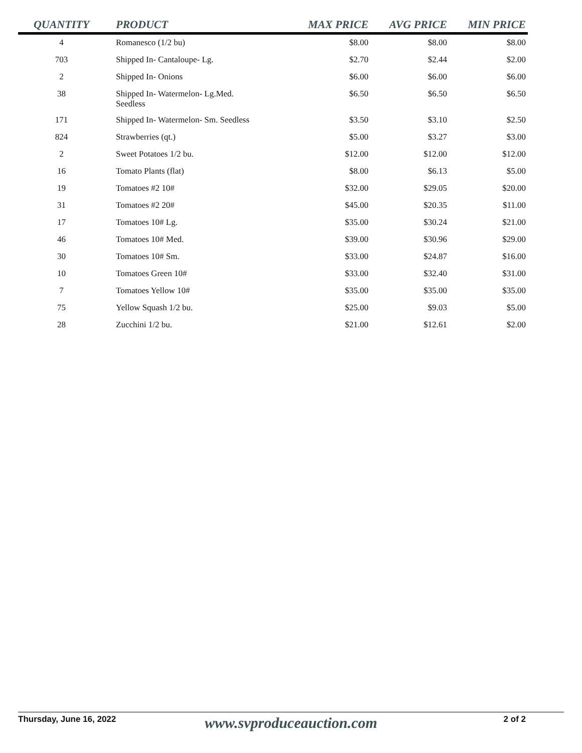| QUANTITY | PRODUCT | MAX PRICE | AVG PRICE | MIN PRICE |
| --- | --- | --- | --- | --- |
| 4 | Romanesco (1/2 bu) | $8.00 | $8.00 | $8.00 |
| 703 | Shipped In- Cantaloupe- Lg. | $2.70 | $2.44 | $2.00 |
| 2 | Shipped In- Onions | $6.00 | $6.00 | $6.00 |
| 38 | Shipped In- Watermelon- Lg.Med. Seedless | $6.50 | $6.50 | $6.50 |
| 171 | Shipped In- Watermelon- Sm. Seedless | $3.50 | $3.10 | $2.50 |
| 824 | Strawberries (qt.) | $5.00 | $3.27 | $3.00 |
| 2 | Sweet Potatoes 1/2 bu. | $12.00 | $12.00 | $12.00 |
| 16 | Tomato Plants (flat) | $8.00 | $6.13 | $5.00 |
| 19 | Tomatoes #2 10# | $32.00 | $29.05 | $20.00 |
| 31 | Tomatoes #2 20# | $45.00 | $20.35 | $11.00 |
| 17 | Tomatoes 10# Lg. | $35.00 | $30.24 | $21.00 |
| 46 | Tomatoes 10# Med. | $39.00 | $30.96 | $29.00 |
| 30 | Tomatoes 10# Sm. | $33.00 | $24.87 | $16.00 |
| 10 | Tomatoes Green 10# | $33.00 | $32.40 | $31.00 |
| 7 | Tomatoes Yellow 10# | $35.00 | $35.00 | $35.00 |
| 75 | Yellow Squash 1/2 bu. | $25.00 | $9.03 | $5.00 |
| 28 | Zucchini 1/2 bu. | $21.00 | $12.61 | $2.00 |
Thursday, June 16, 2022 www.svproduceauction.com 2 of 2